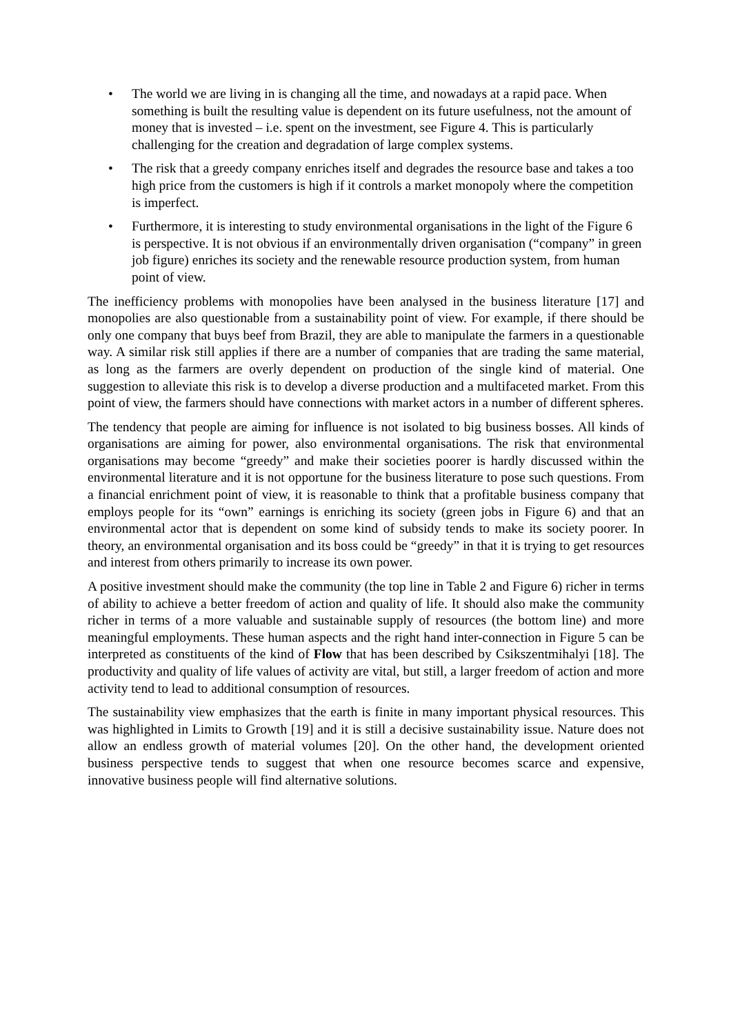• The world we are living in is changing all the time, and nowadays at a rapid pace. When something is built the resulting value is dependent on its future usefulness, not the amount of money that is invested – i.e. spent on the investment, see Figure 4. This is particularly challenging for the creation and degradation of large complex systems.
• The risk that a greedy company enriches itself and degrades the resource base and takes a too high price from the customers is high if it controls a market monopoly where the competition is imperfect.
• Furthermore, it is interesting to study environmental organisations in the light of the Figure 6 is perspective. It is not obvious if an environmentally driven organisation (“company” in green job figure) enriches its society and the renewable resource production system, from human point of view.
The inefficiency problems with monopolies have been analysed in the business literature [17] and monopolies are also questionable from a sustainability point of view. For example, if there should be only one company that buys beef from Brazil, they are able to manipulate the farmers in a questionable way. A similar risk still applies if there are a number of companies that are trading the same material, as long as the farmers are overly dependent on production of the single kind of material. One suggestion to alleviate this risk is to develop a diverse production and a multifaceted market. From this point of view, the farmers should have connections with market actors in a number of different spheres.
The tendency that people are aiming for influence is not isolated to big business bosses. All kinds of organisations are aiming for power, also environmental organisations. The risk that environmental organisations may become “greedy” and make their societies poorer is hardly discussed within the environmental literature and it is not opportune for the business literature to pose such questions. From a financial enrichment point of view, it is reasonable to think that a profitable business company that employs people for its “own” earnings is enriching its society (green jobs in Figure 6) and that an environmental actor that is dependent on some kind of subsidy tends to make its society poorer. In theory, an environmental organisation and its boss could be “greedy” in that it is trying to get resources and interest from others primarily to increase its own power.
A positive investment should make the community (the top line in Table 2 and Figure 6) richer in terms of ability to achieve a better freedom of action and quality of life. It should also make the community richer in terms of a more valuable and sustainable supply of resources (the bottom line) and more meaningful employments. These human aspects and the right hand inter-connection in Figure 5 can be interpreted as constituents of the kind of Flow that has been described by Csikszentmihalyi [18]. The productivity and quality of life values of activity are vital, but still, a larger freedom of action and more activity tend to lead to additional consumption of resources.
The sustainability view emphasizes that the earth is finite in many important physical resources. This was highlighted in Limits to Growth [19] and it is still a decisive sustainability issue. Nature does not allow an endless growth of material volumes [20]. On the other hand, the development oriented business perspective tends to suggest that when one resource becomes scarce and expensive, innovative business people will find alternative solutions.